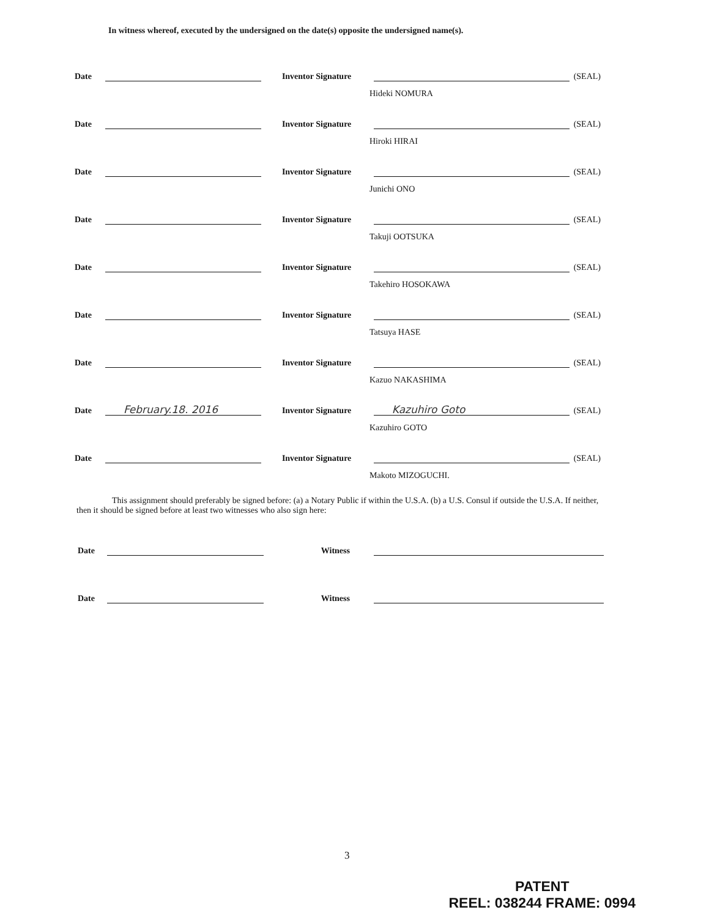In witness whereof, executed by the undersigned on the date(s) opposite the undersigned name(s).
Date Inventor Signature (SEAL)
Hideki NOMURA
Date Inventor Signature (SEAL)
Hiroki HIRAI
Date Inventor Signature (SEAL)
Junichi ONO
Date Inventor Signature (SEAL)
Takuji OOTSUKA
Date Inventor Signature (SEAL)
Takehiro HOSOKAWA
Date Inventor Signature (SEAL)
Tatsuya HASE
Date Inventor Signature (SEAL)
Kazuo NAKASHIMA
Date February.18. 2016 Inventor Signature Kazuhiro Goto (SEAL)
Kazuhiro GOTO
Date Inventor Signature (SEAL)
Makoto MIZOGUCHI.
This assignment should preferably be signed before: (a) a Notary Public if within the U.S.A. (b) a U.S. Consul if outside the U.S.A. If neither, then it should be signed before at least two witnesses who also sign here:
Date Witness
Date Witness
3
PATENT
REEL: 038244 FRAME: 0994